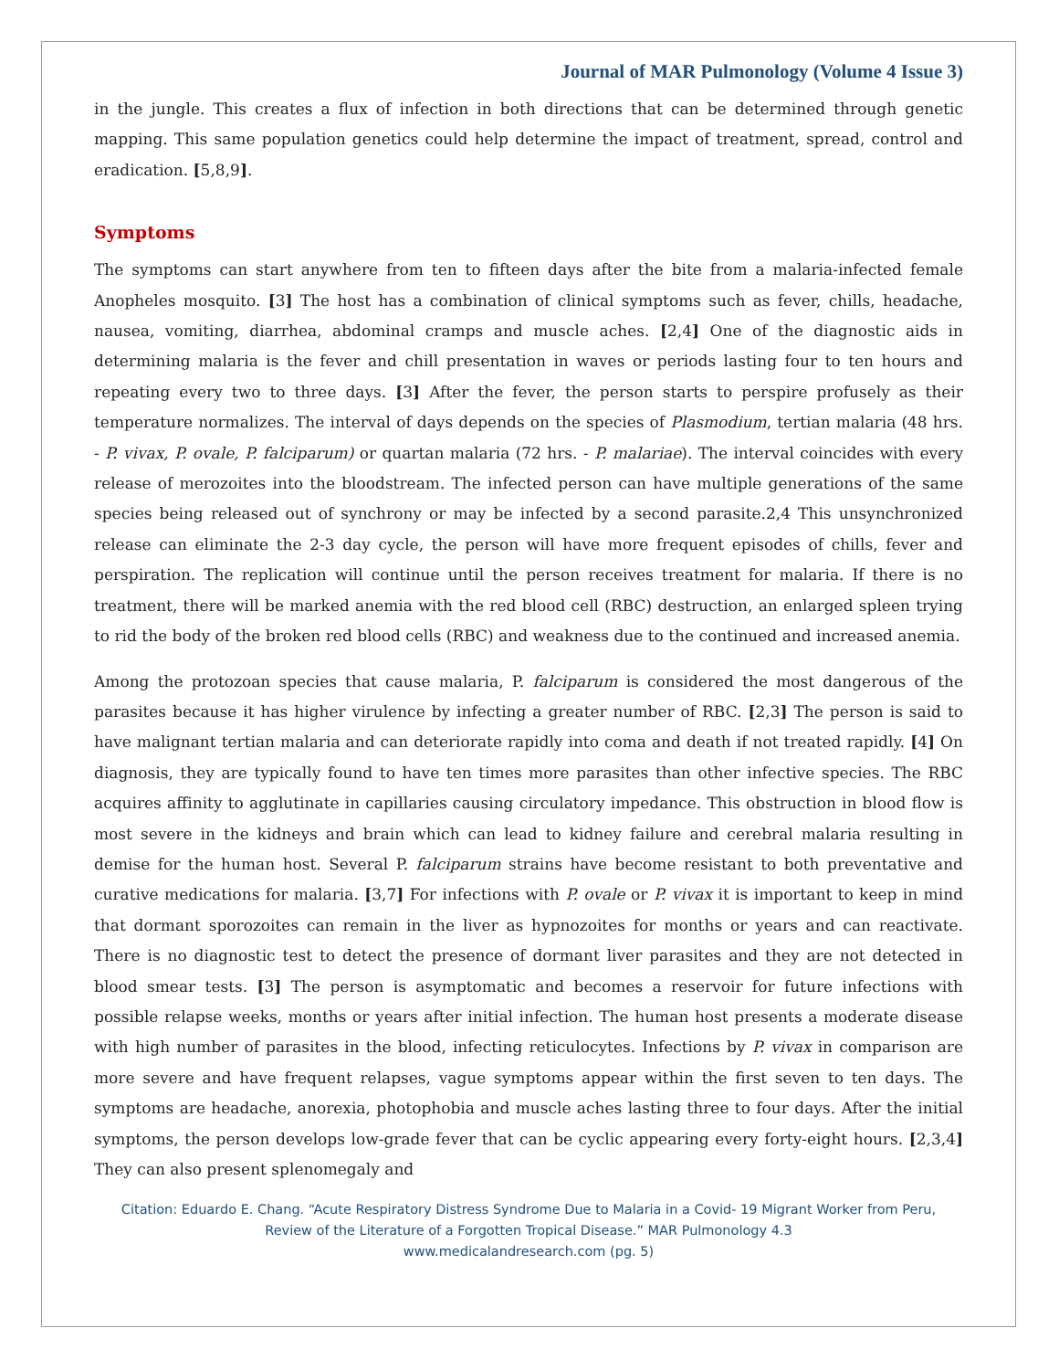Journal of MAR Pulmonology (Volume 4 Issue 3)
in the jungle. This creates a flux of infection in both directions that can be determined through genetic mapping. This same population genetics could help determine the impact of treatment, spread, control and eradication. [5,8,9].
Symptoms
The symptoms can start anywhere from ten to fifteen days after the bite from a malaria-infected female Anopheles mosquito. [3] The host has a combination of clinical symptoms such as fever, chills, headache, nausea, vomiting, diarrhea, abdominal cramps and muscle aches. [2,4] One of the diagnostic aids in determining malaria is the fever and chill presentation in waves or periods lasting four to ten hours and repeating every two to three days. [3] After the fever, the person starts to perspire profusely as their temperature normalizes. The interval of days depends on the species of Plasmodium, tertian malaria (48 hrs. - P. vivax, P. ovale, P. falciparum) or quartan malaria (72 hrs. - P. malariae). The interval coincides with every release of merozoites into the bloodstream. The infected person can have multiple generations of the same species being released out of synchrony or may be infected by a second parasite.2,4 This unsynchronized release can eliminate the 2-3 day cycle, the person will have more frequent episodes of chills, fever and perspiration. The replication will continue until the person receives treatment for malaria. If there is no treatment, there will be marked anemia with the red blood cell (RBC) destruction, an enlarged spleen trying to rid the body of the broken red blood cells (RBC) and weakness due to the continued and increased anemia.
Among the protozoan species that cause malaria, P. falciparum is considered the most dangerous of the parasites because it has higher virulence by infecting a greater number of RBC. [2,3] The person is said to have malignant tertian malaria and can deteriorate rapidly into coma and death if not treated rapidly. [4] On diagnosis, they are typically found to have ten times more parasites than other infective species. The RBC acquires affinity to agglutinate in capillaries causing circulatory impedance. This obstruction in blood flow is most severe in the kidneys and brain which can lead to kidney failure and cerebral malaria resulting in demise for the human host. Several P. falciparum strains have become resistant to both preventative and curative medications for malaria. [3,7] For infections with P. ovale or P. vivax it is important to keep in mind that dormant sporozoites can remain in the liver as hypnozoites for months or years and can reactivate. There is no diagnostic test to detect the presence of dormant liver parasites and they are not detected in blood smear tests. [3] The person is asymptomatic and becomes a reservoir for future infections with possible relapse weeks, months or years after initial infection. The human host presents a moderate disease with high number of parasites in the blood, infecting reticulocytes. Infections by P. vivax in comparison are more severe and have frequent relapses, vague symptoms appear within the first seven to ten days. The symptoms are headache, anorexia, photophobia and muscle aches lasting three to four days. After the initial symptoms, the person develops low-grade fever that can be cyclic appearing every forty-eight hours. [2,3,4] They can also present splenomegaly and
Citation: Eduardo E. Chang. “Acute Respiratory Distress Syndrome Due to Malaria in a Covid- 19 Migrant Worker from Peru,
Review of the Literature of a Forgotten Tropical Disease.” MAR Pulmonology 4.3
www.medicalandresearch.com (pg. 5)